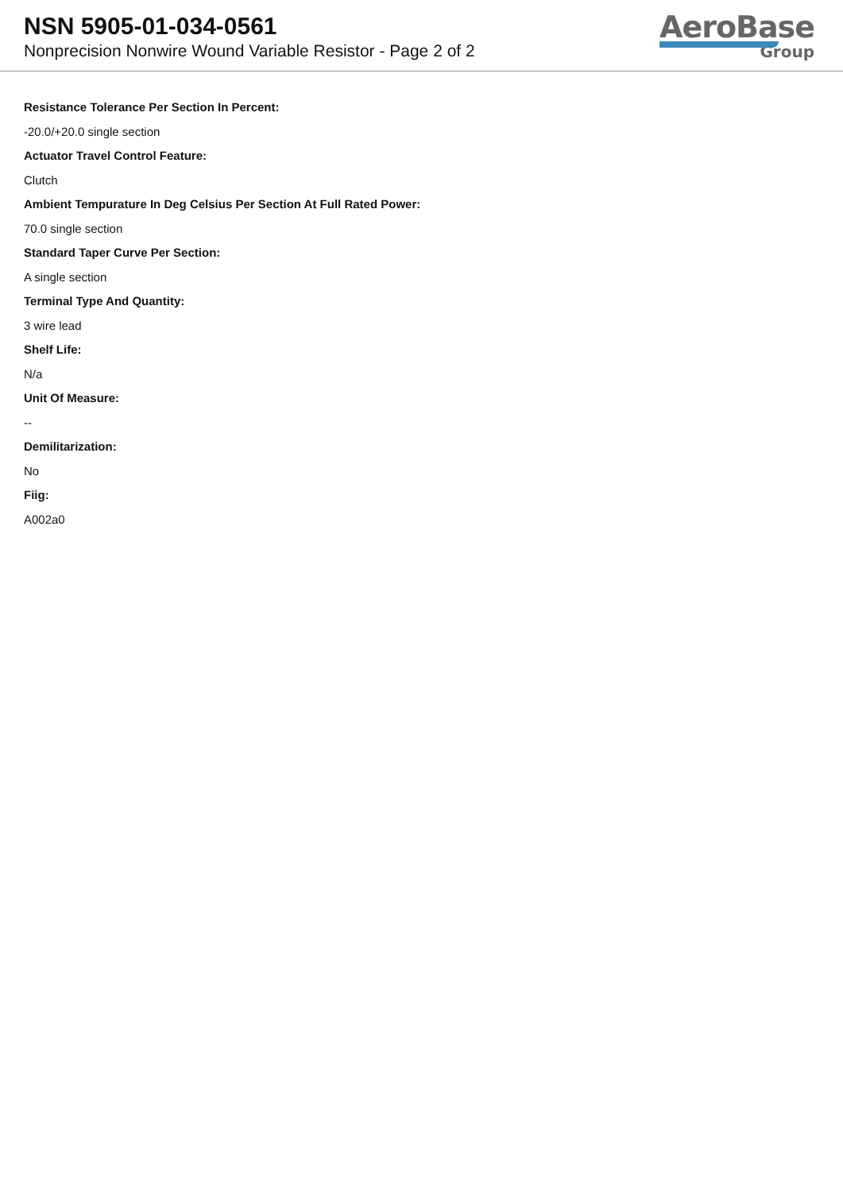NSN 5905-01-034-0561
Nonprecision Nonwire Wound Variable Resistor - Page 2 of 2
AeroBase
Group
Resistance Tolerance Per Section In Percent:
-20.0/+20.0 single section
Actuator Travel Control Feature:
Clutch
Ambient Tempurature In Deg Celsius Per Section At Full Rated Power:
70.0 single section
Standard Taper Curve Per Section:
A single section
Terminal Type And Quantity:
3 wire lead
Shelf Life:
N/a
Unit Of Measure:
--
Demilitarization:
No
Fiig:
A002a0